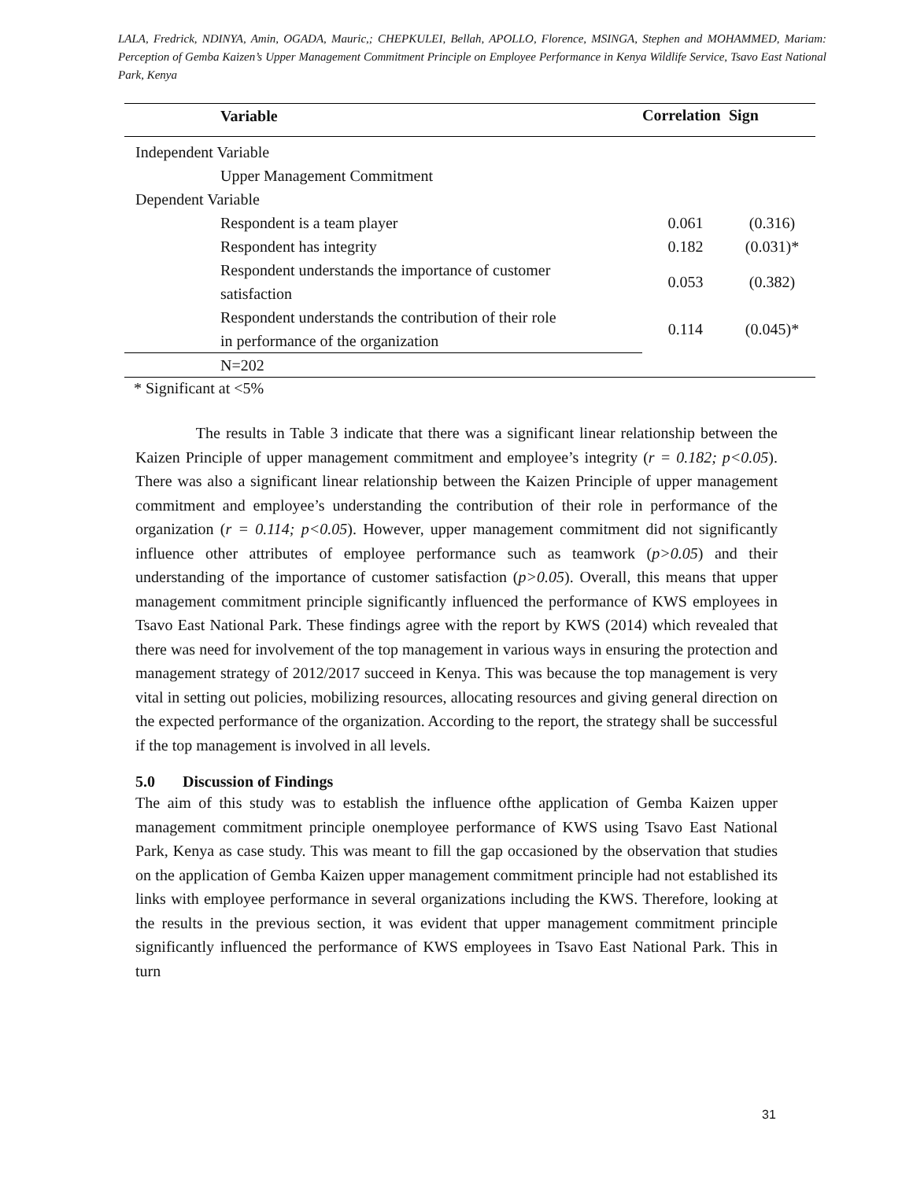LALA, Fredrick, NDINYA, Amin, OGADA, Mauric,; CHEPKULEI, Bellah, APOLLO, Florence, MSINGA, Stephen and MOHAMMED, Mariam: Perception of Gemba Kaizen’s Upper Management Commitment Principle on Employee Performance in Kenya Wildlife Service, Tsavo East National Park, Kenya
| Variable | Correlation | Sign |
| --- | --- | --- |
| Independent Variable | | |
| Upper Management Commitment | | |
| Dependent Variable | | |
| Respondent is a team player | 0.061 | (0.316) |
| Respondent has integrity | 0.182 | (0.031)* |
| Respondent understands the importance of customer satisfaction | 0.053 | (0.382) |
| Respondent understands the contribution of their role in performance of the organization | 0.114 | (0.045)* |
| N=202 | | |
* Significant at <5%
The results in Table 3 indicate that there was a significant linear relationship between the Kaizen Principle of upper management commitment and employee’s integrity (r = 0.182; p<0.05). There was also a significant linear relationship between the Kaizen Principle of upper management commitment and employee’s understanding the contribution of their role in performance of the organization (r = 0.114; p<0.05). However, upper management commitment did not significantly influence other attributes of employee performance such as teamwork (p>0.05) and their understanding of the importance of customer satisfaction (p>0.05). Overall, this means that upper management commitment principle significantly influenced the performance of KWS employees in Tsavo East National Park. These findings agree with the report by KWS (2014) which revealed that there was need for involvement of the top management in various ways in ensuring the protection and management strategy of 2012/2017 succeed in Kenya. This was because the top management is very vital in setting out policies, mobilizing resources, allocating resources and giving general direction on the expected performance of the organization. According to the report, the strategy shall be successful if the top management is involved in all levels.
5.0 Discussion of Findings
The aim of this study was to establish the influence ofthe application of Gemba Kaizen upper management commitment principle onemployee performance of KWS using Tsavo East National Park, Kenya as case study. This was meant to fill the gap occasioned by the observation that studies on the application of Gemba Kaizen upper management commitment principle had not established its links with employee performance in several organizations including the KWS. Therefore, looking at the results in the previous section, it was evident that upper management commitment principle significantly influenced the performance of KWS employees in Tsavo East National Park. This in turn
31